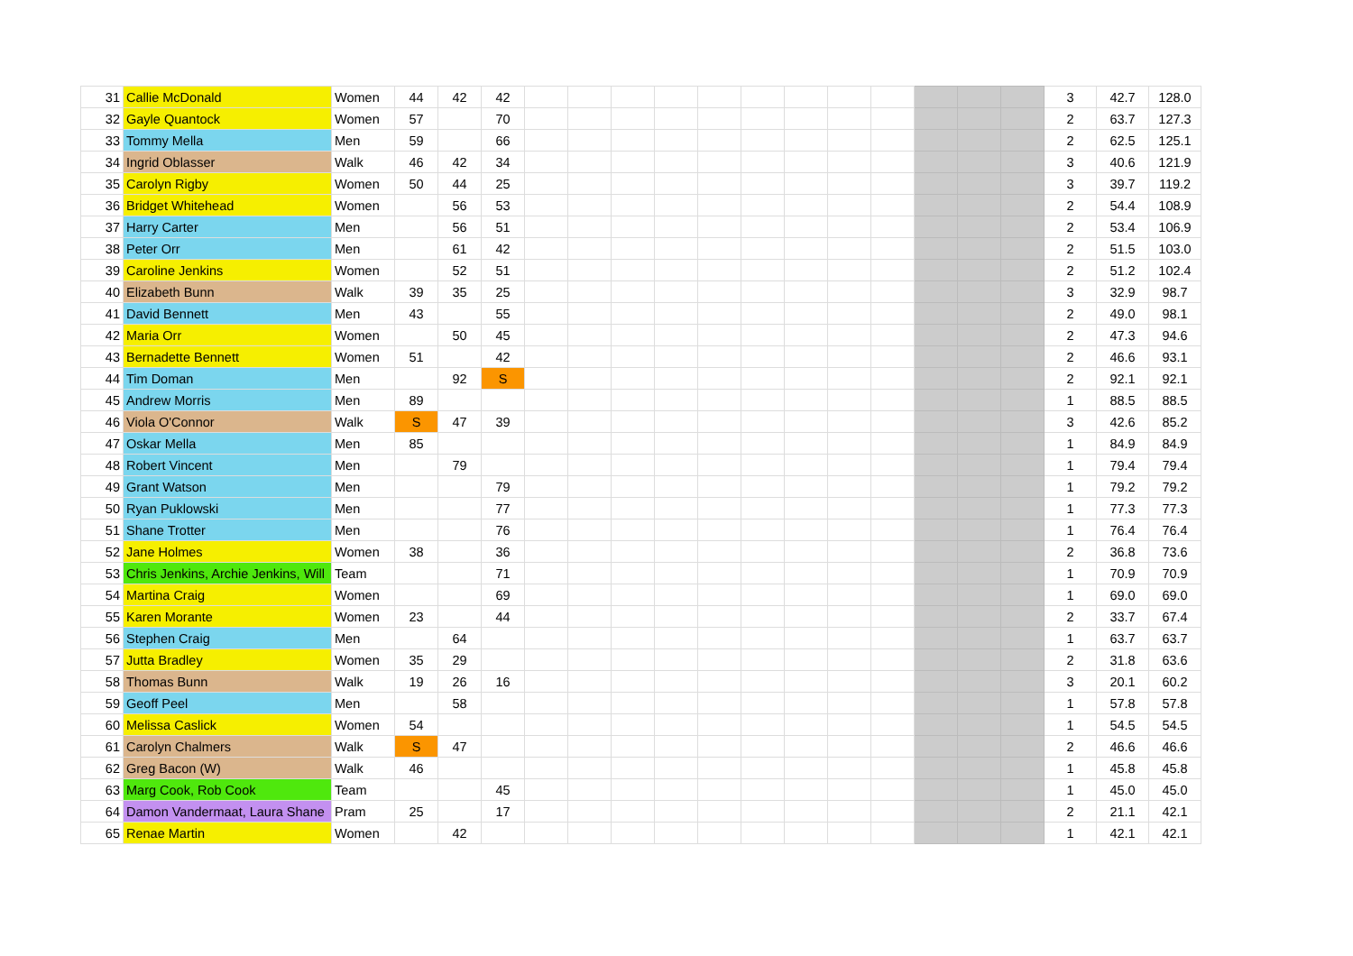| 31 | Callie McDonald | Women | 44 | 42 | 42 | | | | | | | | | | | | | 3 | 42.7 | 128.0 |
| 32 | Gayle Quantock | Women | 57 | | 70 | | | | | | | | | | | | | 2 | 63.7 | 127.3 |
| 33 | Tommy Mella | Men | 59 | | 66 | | | | | | | | | | | | | 2 | 62.5 | 125.1 |
| 34 | Ingrid Oblasser | Walk | 46 | 42 | 34 | | | | | | | | | | | | | 3 | 40.6 | 121.9 |
| 35 | Carolyn Rigby | Women | 50 | 44 | 25 | | | | | | | | | | | | | 3 | 39.7 | 119.2 |
| 36 | Bridget Whitehead | Women | | 56 | 53 | | | | | | | | | | | | | 2 | 54.4 | 108.9 |
| 37 | Harry Carter | Men | | 56 | 51 | | | | | | | | | | | | | 2 | 53.4 | 106.9 |
| 38 | Peter Orr | Men | | 61 | 42 | | | | | | | | | | | | | 2 | 51.5 | 103.0 |
| 39 | Caroline Jenkins | Women | | 52 | 51 | | | | | | | | | | | | | 2 | 51.2 | 102.4 |
| 40 | Elizabeth Bunn | Walk | 39 | 35 | 25 | | | | | | | | | | | | | 3 | 32.9 | 98.7 |
| 41 | David Bennett | Men | 43 | | 55 | | | | | | | | | | | | | 2 | 49.0 | 98.1 |
| 42 | Maria Orr | Women | | 50 | 45 | | | | | | | | | | | | | 2 | 47.3 | 94.6 |
| 43 | Bernadette Bennett | Women | 51 | | 42 | | | | | | | | | | | | | 2 | 46.6 | 93.1 |
| 44 | Tim Doman | Men | | 92 | S | | | | | | | | | | | | | 2 | 92.1 | 92.1 |
| 45 | Andrew Morris | Men | 89 | | | | | | | | | | | | | | | 1 | 88.5 | 88.5 |
| 46 | Viola O'Connor | Walk | S | 47 | 39 | | | | | | | | | | | | | 3 | 42.6 | 85.2 |
| 47 | Oskar Mella | Men | 85 | | | | | | | | | | | | | | | 1 | 84.9 | 84.9 |
| 48 | Robert Vincent | Men | | 79 | | | | | | | | | | | | | | 1 | 79.4 | 79.4 |
| 49 | Grant Watson | Men | | | 79 | | | | | | | | | | | | | 1 | 79.2 | 79.2 |
| 50 | Ryan Puklowski | Men | | | 77 | | | | | | | | | | | | | 1 | 77.3 | 77.3 |
| 51 | Shane Trotter | Men | | | 76 | | | | | | | | | | | | | 1 | 76.4 | 76.4 |
| 52 | Jane Holmes | Women | 38 | | 36 | | | | | | | | | | | | | 2 | 36.8 | 73.6 |
| 53 | Chris Jenkins, Archie Jenkins, Will | Team | | | 71 | | | | | | | | | | | | | 1 | 70.9 | 70.9 |
| 54 | Martina Craig | Women | | | 69 | | | | | | | | | | | | | 1 | 69.0 | 69.0 |
| 55 | Karen Morante | Women | 23 | | 44 | | | | | | | | | | | | | 2 | 33.7 | 67.4 |
| 56 | Stephen Craig | Men | | 64 | | | | | | | | | | | | | | 1 | 63.7 | 63.7 |
| 57 | Jutta Bradley | Women | 35 | 29 | | | | | | | | | | | | | | 2 | 31.8 | 63.6 |
| 58 | Thomas Bunn | Walk | 19 | 26 | 16 | | | | | | | | | | | | | 3 | 20.1 | 60.2 |
| 59 | Geoff Peel | Men | | 58 | | | | | | | | | | | | | | 1 | 57.8 | 57.8 |
| 60 | Melissa Caslick | Women | 54 | | | | | | | | | | | | | | | 1 | 54.5 | 54.5 |
| 61 | Carolyn Chalmers | Walk | S | 47 | | | | | | | | | | | | | | 2 | 46.6 | 46.6 |
| 62 | Greg Bacon (W) | Walk | 46 | | | | | | | | | | | | | | | 1 | 45.8 | 45.8 |
| 63 | Marg Cook, Rob Cook | Team | | | 45 | | | | | | | | | | | | | 1 | 45.0 | 45.0 |
| 64 | Damon Vandermaat, Laura Shane | Pram | 25 | | 17 | | | | | | | | | | | | | 2 | 21.1 | 42.1 |
| 65 | Renae Martin | Women | | 42 | | | | | | | | | | | | | | 1 | 42.1 | 42.1 |